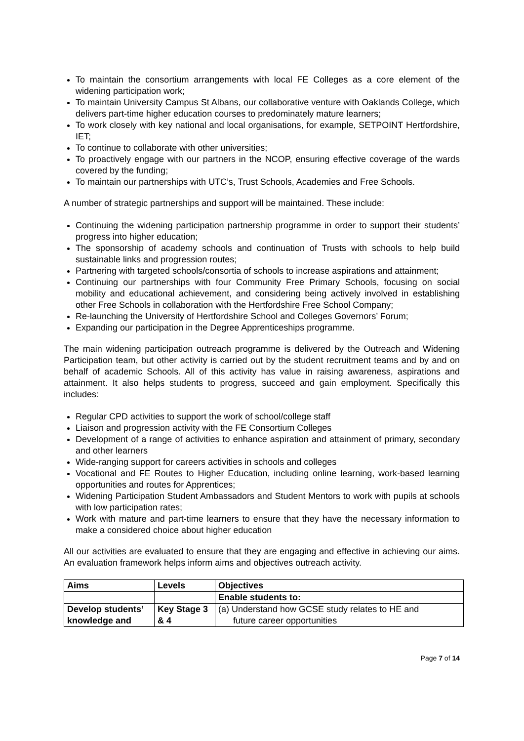To maintain the consortium arrangements with local FE Colleges as a core element of the widening participation work;
To maintain University Campus St Albans, our collaborative venture with Oaklands College, which delivers part-time higher education courses to predominately mature learners;
To work closely with key national and local organisations, for example, SETPOINT Hertfordshire, IET;
To continue to collaborate with other universities;
To proactively engage with our partners in the NCOP, ensuring effective coverage of the wards covered by the funding;
To maintain our partnerships with UTC’s, Trust Schools, Academies and Free Schools.
A number of strategic partnerships and support will be maintained. These include:
Continuing the widening participation partnership programme in order to support their students’ progress into higher education;
The sponsorship of academy schools and continuation of Trusts with schools to help build sustainable links and progression routes;
Partnering with targeted schools/consortia of schools to increase aspirations and attainment;
Continuing our partnerships with four Community Free Primary Schools, focusing on social mobility and educational achievement, and considering being actively involved in establishing other Free Schools in collaboration with the Hertfordshire Free School Company;
Re-launching the University of Hertfordshire School and Colleges Governors’ Forum;
Expanding our participation in the Degree Apprenticeships programme.
The main widening participation outreach programme is delivered by the Outreach and Widening Participation team, but other activity is carried out by the student recruitment teams and by and on behalf of academic Schools. All of this activity has value in raising awareness, aspirations and attainment. It also helps students to progress, succeed and gain employment. Specifically this includes:
Regular CPD activities to support the work of school/college staff
Liaison and progression activity with the FE Consortium Colleges
Development of a range of activities to enhance aspiration and attainment of primary, secondary and other learners
Wide-ranging support for careers activities in schools and colleges
Vocational and FE Routes to Higher Education, including online learning, work-based learning opportunities and routes for Apprentices;
Widening Participation Student Ambassadors and Student Mentors to work with pupils at schools with low participation rates;
Work with mature and part-time learners to ensure that they have the necessary information to make a considered choice about higher education
All our activities are evaluated to ensure that they are engaging and effective in achieving our aims. An evaluation framework helps inform aims and objectives outreach activity.
| Aims | Levels | Objectives |
| --- | --- | --- |
| | | Enable students to: |
| Develop students’ knowledge and | Key Stage 3 & 4 | (a) Understand how GCSE study relates to HE and future career opportunities |
Page 7 of 14